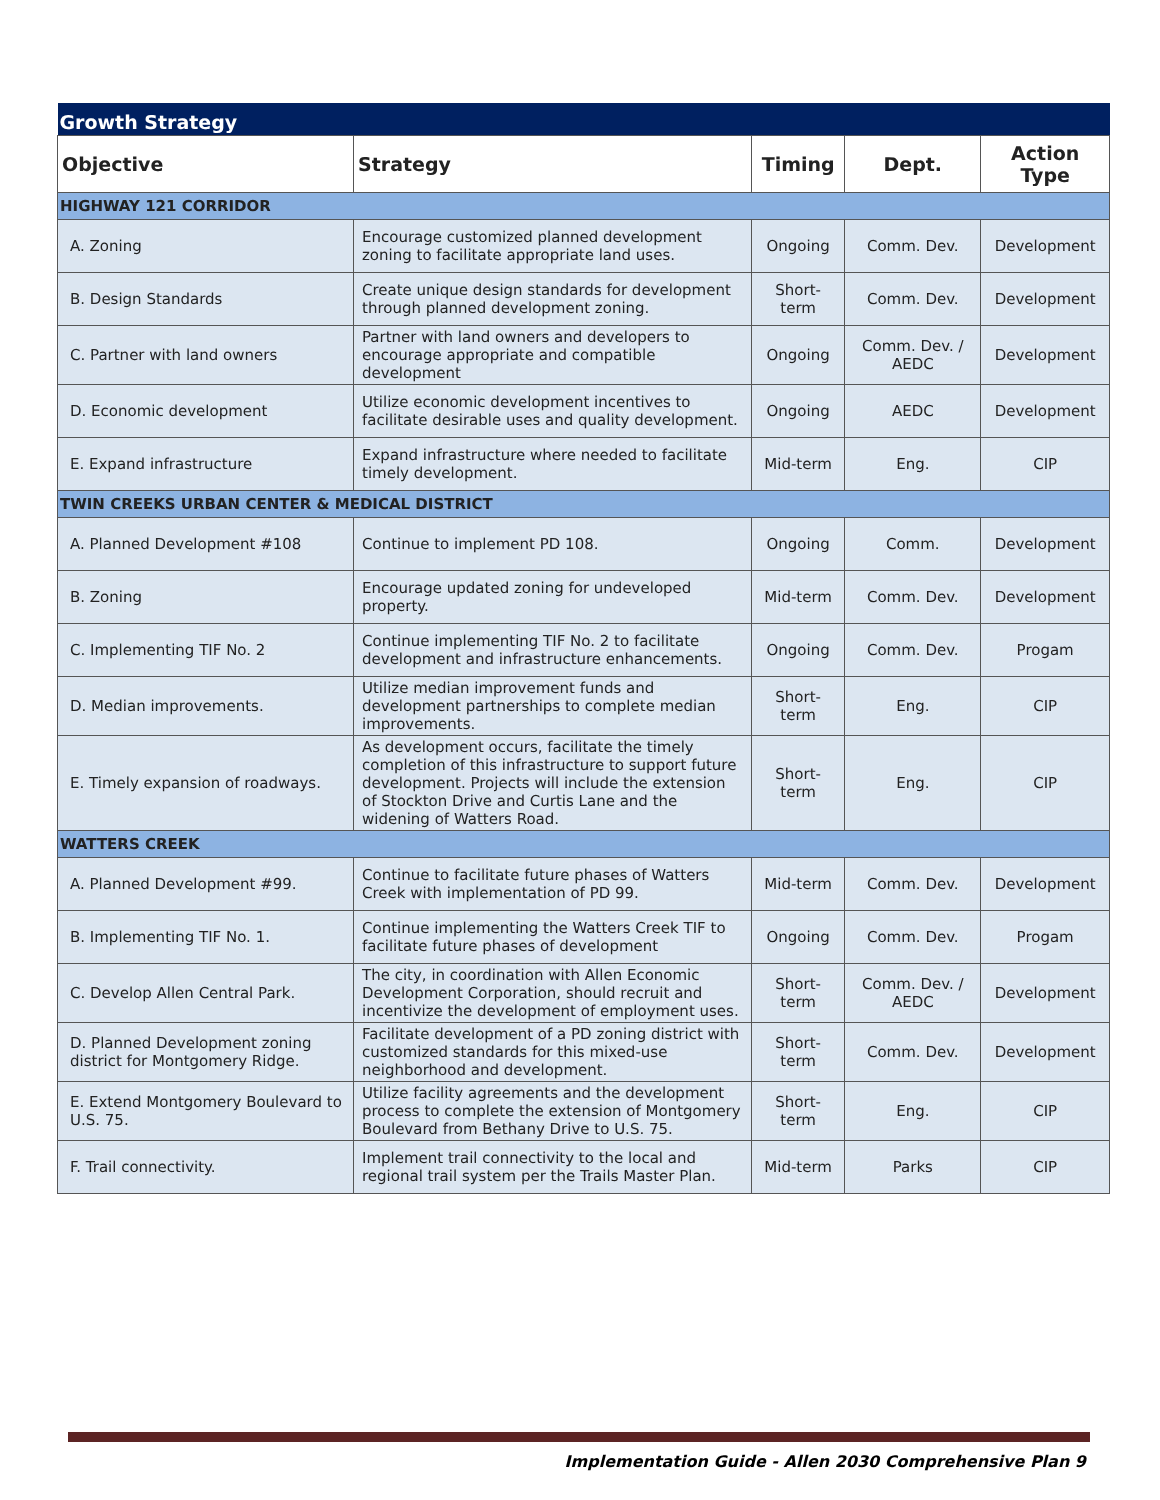| Growth Strategy | | | | |
| Objective | Strategy | Timing | Dept. | Action Type |
| HIGHWAY 121 CORRIDOR | | | | |
| A. Zoning | Encourage customized planned development zoning to facilitate appropriate land uses. | Ongoing | Comm. Dev. | Development |
| B. Design Standards | Create unique design standards for development through planned development zoning. | Short-term | Comm. Dev. | Development |
| C. Partner with land owners | Partner with land owners and developers to encourage appropriate and compatible development | Ongoing | Comm. Dev. / AEDC | Development |
| D. Economic development | Utilize economic development incentives to facilitate desirable uses and quality development. | Ongoing | AEDC | Development |
| E. Expand infrastructure | Expand infrastructure where needed to facilitate timely development. | Mid-term | Eng. | CIP |
| TWIN CREEKS URBAN CENTER & MEDICAL DISTRICT | | | | |
| A. Planned Development #108 | Continue to implement PD 108. | Ongoing | Comm. | Development |
| B. Zoning | Encourage updated zoning for undeveloped property. | Mid-term | Comm. Dev. | Development |
| C. Implementing TIF No. 2 | Continue implementing TIF No. 2 to facilitate development and infrastructure enhancements. | Ongoing | Comm. Dev. | Progam |
| D. Median improvements. | Utilize median improvement funds and development partnerships to complete median improvements. | Short-term | Eng. | CIP |
| E. Timely expansion of roadways. | As development occurs, facilitate the timely completion of this infrastructure to support future development. Projects will include the extension of Stockton Drive and Curtis Lane and the widening of Watters Road. | Short-term | Eng. | CIP |
| WATTERS CREEK | | | | |
| A. Planned Development #99. | Continue to facilitate future phases of Watters Creek with implementation of PD 99. | Mid-term | Comm. Dev. | Development |
| B. Implementing TIF No. 1. | Continue implementing the Watters Creek TIF to facilitate future phases of development | Ongoing | Comm. Dev. | Progam |
| C. Develop Allen Central Park. | The city, in coordination with Allen Economic Development Corporation, should recruit and incentivize the development of employment uses. | Short-term | Comm. Dev. / AEDC | Development |
| D. Planned Development zoning district for Montgomery Ridge. | Facilitate development of a PD zoning district with customized standards for this mixed-use neighborhood and development. | Short-term | Comm. Dev. | Development |
| E. Extend Montgomery Boulevard to U.S. 75. | Utilize facility agreements and the development process to complete the extension of Montgomery Boulevard from Bethany Drive to U.S. 75. | Short-term | Eng. | CIP |
| F. Trail connectivity. | Implement trail connectivity to the local and regional trail system per the Trails Master Plan. | Mid-term | Parks | CIP |
Implementation Guide - Allen 2030 Comprehensive Plan 9